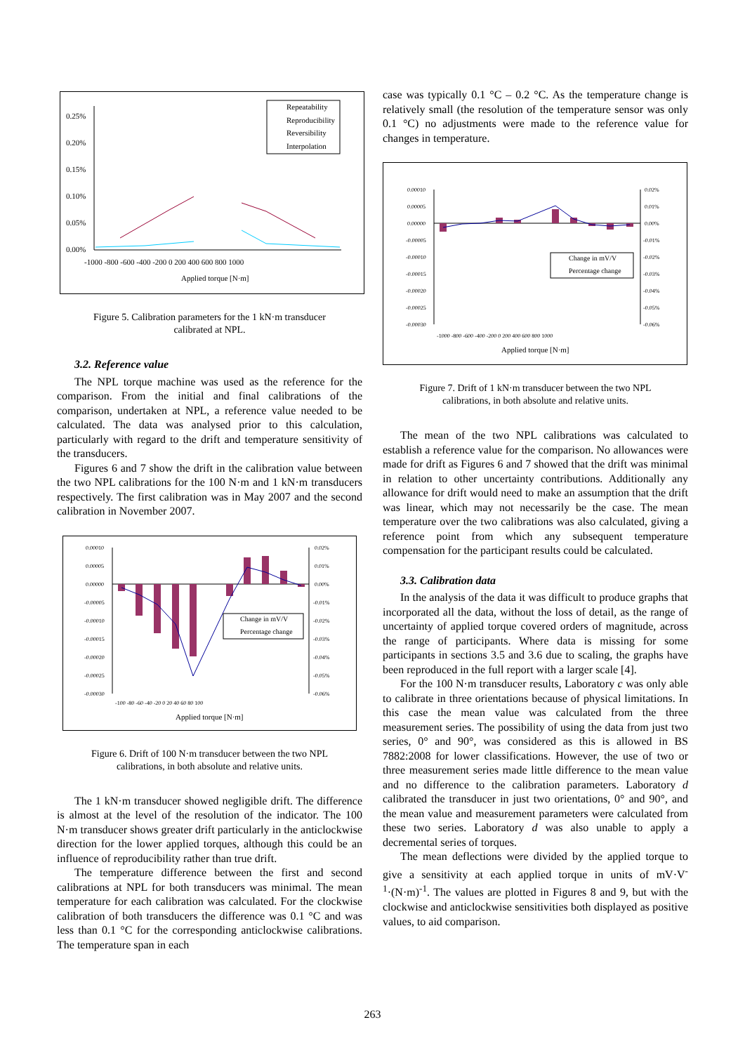0.25%
0.20%
0.15%
0.10%
0.05%
0.00%
-1000 -800 -600 -400 -200 0 200 400 600 800 1000
Applied torque [N·m]
Repeatability
Reproducibility
Reversibility
Interpolation
Figure 5. Calibration parameters for the 1 kN·m transducer
calibrated at NPL.
3.2. Reference value
The NPL torque machine was used as the reference for the comparison. From the initial and final calibrations of the comparison, undertaken at NPL, a reference value needed to be calculated. The data was analysed prior to this calculation, particularly with regard to the drift and temperature sensitivity of the transducers.
Figures 6 and 7 show the drift in the calibration value between the two NPL calibrations for the 100 N·m and 1 kN·m transducers respectively. The first calibration was in May 2007 and the second calibration in November 2007.
0.00010
0.00005
0.00000
-0.00005
-0.00010
-0.00015
-0.00020
-0.00025
-0.00030
0.02%
0.01%
0.00%
-0.01%
-0.02%
-0.03%
-0.04%
-0.05%
-0.06%
-100 -80 -60 -40 -20 0 20 40 60 80 100
Applied torque [N·m]
Change in mV/V
Percentage change
Figure 6. Drift of 100 N·m transducer between the two NPL
calibrations, in both absolute and relative units.
The 1 kN·m transducer showed negligible drift. The difference is almost at the level of the resolution of the indicator. The 100 N·m transducer shows greater drift particularly in the anticlockwise direction for the lower applied torques, although this could be an influence of reproducibility rather than true drift.
The temperature difference between the first and second calibrations at NPL for both transducers was minimal. The mean temperature for each calibration was calculated. For the clockwise calibration of both transducers the difference was 0.1 °C and was less than 0.1 °C for the corresponding anticlockwise calibrations. The temperature span in each
case was typically 0.1 °C – 0.2 °C. As the temperature change is relatively small (the resolution of the temperature sensor was only 0.1 °C) no adjustments were made to the reference value for changes in temperature.
0.00010
0.00005
0.00000
-0.00005
-0.00010
-0.00015
-0.00020
-0.00025
-0.00030
0.02%
0.01%
0.00%
-0.01%
-0.02%
-0.03%
-0.04%
-0.05%
-0.06%
-1000 -800 -600 -400 -200 0 200 400 600 800 1000
Applied torque [N·m]
Change in mV/V
Percentage change
Figure 7. Drift of 1 kN·m transducer between the two NPL
calibrations, in both absolute and relative units.
The mean of the two NPL calibrations was calculated to establish a reference value for the comparison. No allowances were made for drift as Figures 6 and 7 showed that the drift was minimal in relation to other uncertainty contributions. Additionally any allowance for drift would need to make an assumption that the drift was linear, which may not necessarily be the case. The mean temperature over the two calibrations was also calculated, giving a reference point from which any subsequent temperature compensation for the participant results could be calculated.
3.3. Calibration data
In the analysis of the data it was difficult to produce graphs that incorporated all the data, without the loss of detail, as the range of uncertainty of applied torque covered orders of magnitude, across the range of participants. Where data is missing for some participants in sections 3.5 and 3.6 due to scaling, the graphs have been reproduced in the full report with a larger scale [4].
For the 100 N·m transducer results, Laboratory c was only able to calibrate in three orientations because of physical limitations. In this case the mean value was calculated from the three measurement series. The possibility of using the data from just two series, 0° and 90°, was considered as this is allowed in BS 7882:2008 for lower classifications. However, the use of two or three measurement series made little difference to the mean value and no difference to the calibration parameters. Laboratory d calibrated the transducer in just two orientations, 0° and 90°, and the mean value and measurement parameters were calculated from these two series. Laboratory d was also unable to apply a decremental series of torques.
The mean deflections were divided by the applied torque to give a sensitivity at each applied torque in units of mV·V<sup>-1</sup>·(N·m)<sup>-1</sup>. The values are plotted in Figures 8 and 9, but with the clockwise and anticlockwise sensitivities both displayed as positive values, to aid comparison.
263